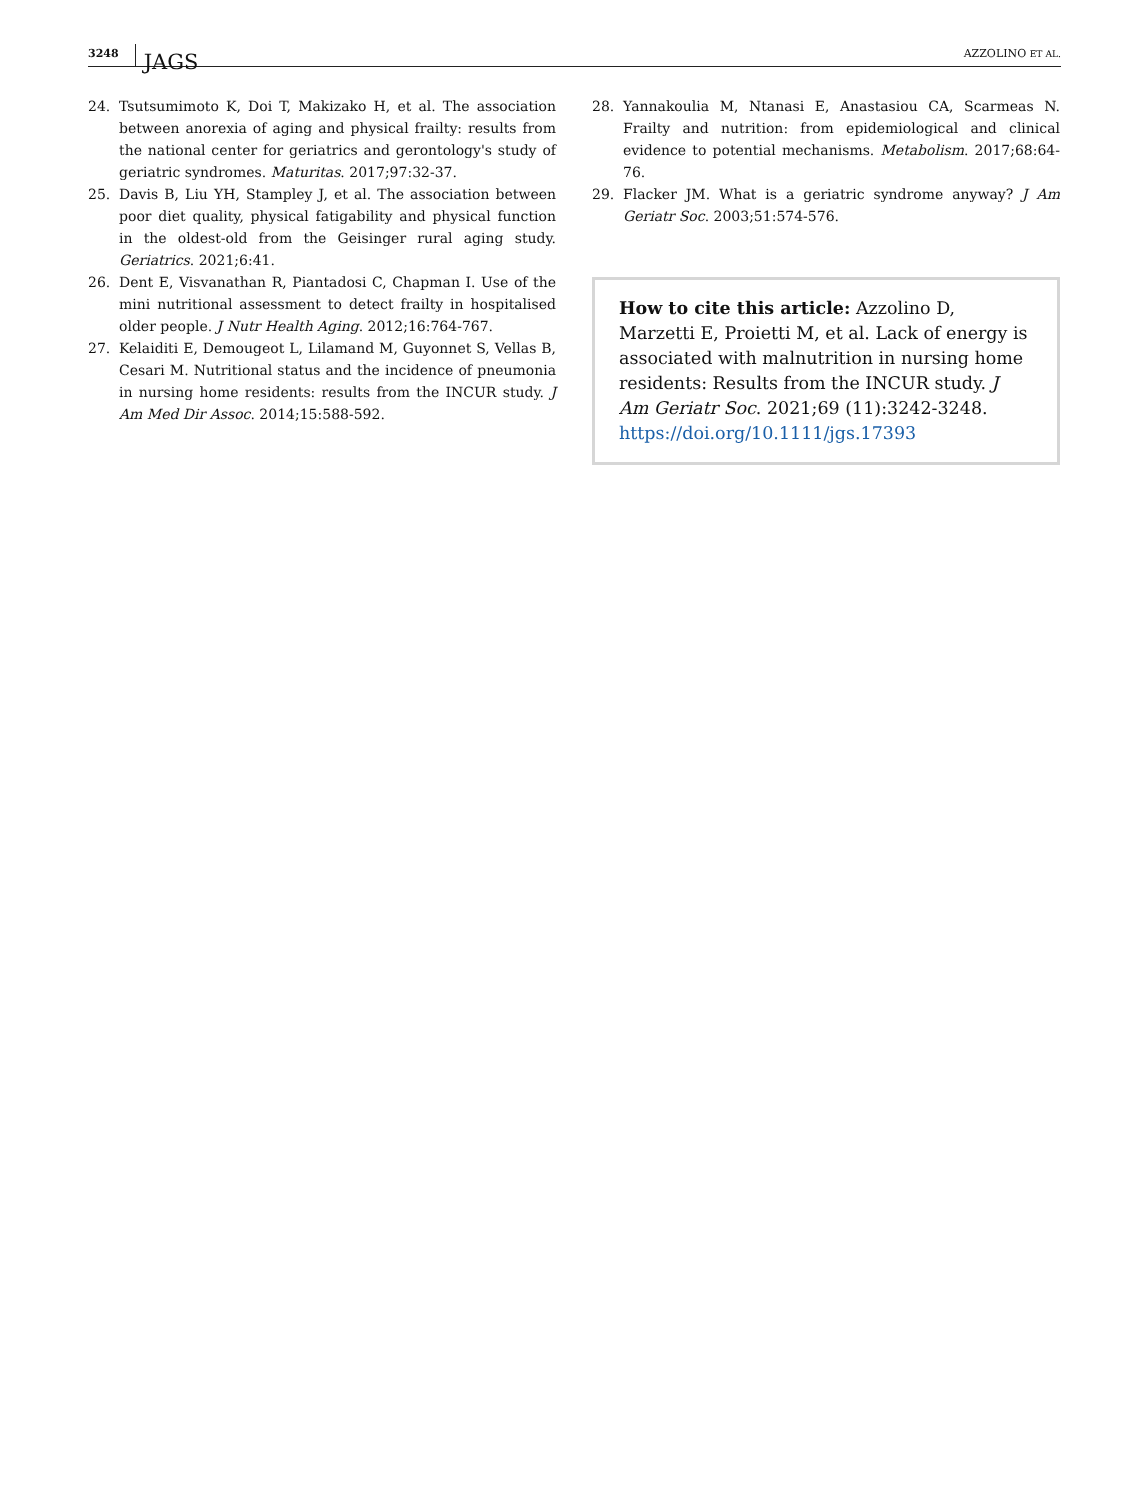3248 JAGS AZZOLINO ET AL.
24. Tsutsumimoto K, Doi T, Makizako H, et al. The association between anorexia of aging and physical frailty: results from the national center for geriatrics and gerontology's study of geriatric syndromes. Maturitas. 2017;97:32-37.
25. Davis B, Liu YH, Stampley J, et al. The association between poor diet quality, physical fatigability and physical function in the oldest-old from the Geisinger rural aging study. Geriatrics. 2021;6:41.
26. Dent E, Visvanathan R, Piantadosi C, Chapman I. Use of the mini nutritional assessment to detect frailty in hospitalised older people. J Nutr Health Aging. 2012;16:764-767.
27. Kelaiditi E, Demougeot L, Lilamand M, Guyonnet S, Vellas B, Cesari M. Nutritional status and the incidence of pneumonia in nursing home residents: results from the INCUR study. J Am Med Dir Assoc. 2014;15:588-592.
28. Yannakoulia M, Ntanasi E, Anastasiou CA, Scarmeas N. Frailty and nutrition: from epidemiological and clinical evidence to potential mechanisms. Metabolism. 2017;68:64-76.
29. Flacker JM. What is a geriatric syndrome anyway? J Am Geriatr Soc. 2003;51:574-576.
How to cite this article: Azzolino D, Marzetti E, Proietti M, et al. Lack of energy is associated with malnutrition in nursing home residents: Results from the INCUR study. J Am Geriatr Soc. 2021;69 (11):3242-3248. https://doi.org/10.1111/jgs.17393